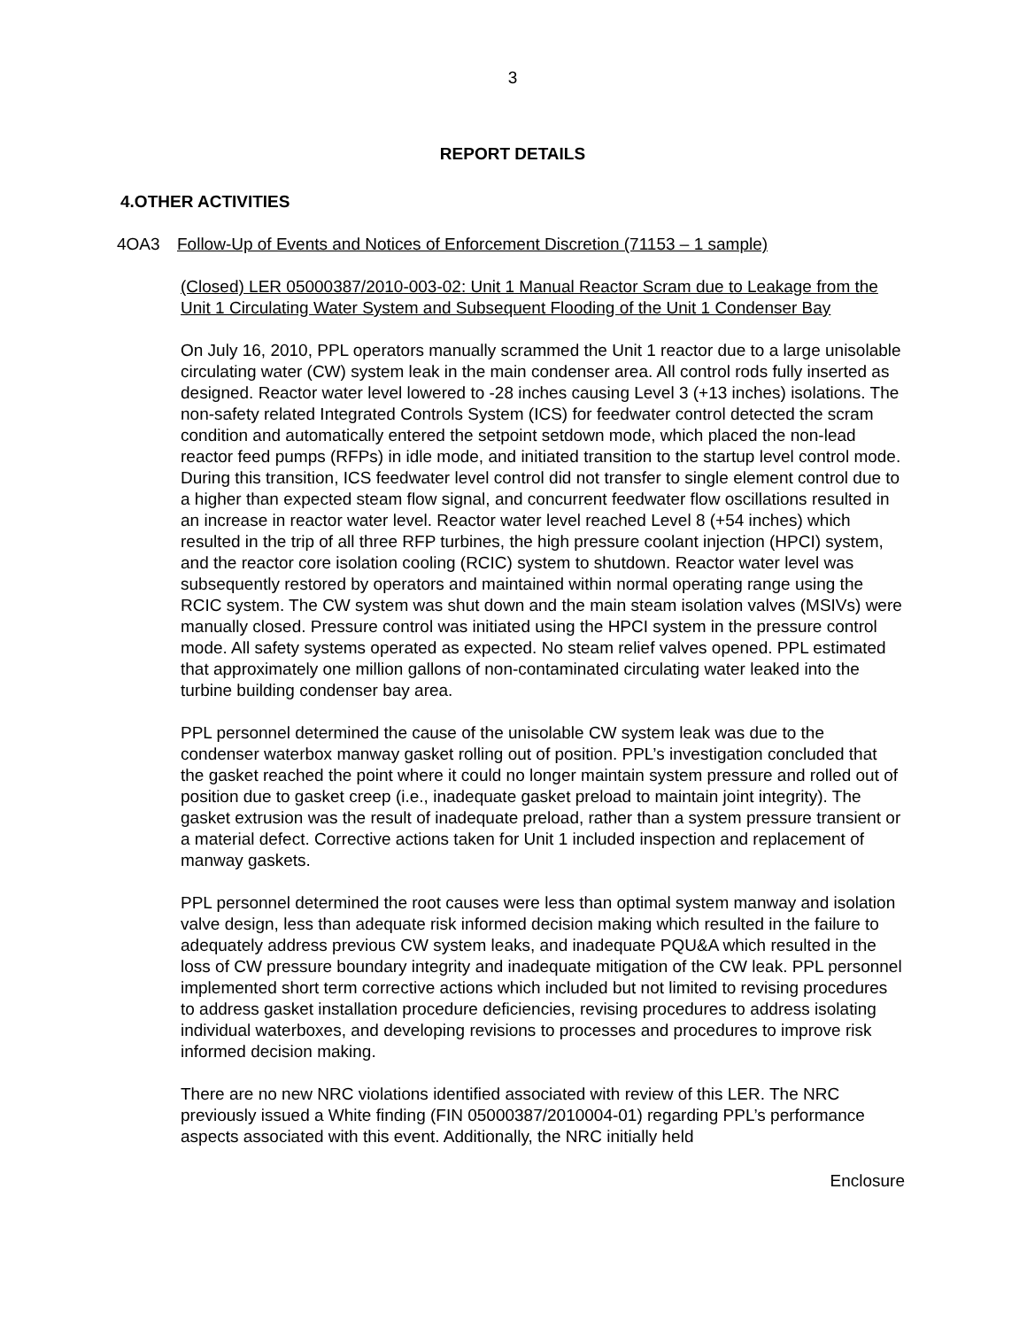3
REPORT DETAILS
4. OTHER ACTIVITIES
4OA3 Follow-Up of Events and Notices of Enforcement Discretion (71153 – 1 sample)
(Closed) LER 05000387/2010-003-02: Unit 1 Manual Reactor Scram due to Leakage from the Unit 1 Circulating Water System and Subsequent Flooding of the Unit 1 Condenser Bay
On July 16, 2010, PPL operators manually scrammed the Unit 1 reactor due to a large unisolable circulating water (CW) system leak in the main condenser area. All control rods fully inserted as designed. Reactor water level lowered to -28 inches causing Level 3 (+13 inches) isolations. The non-safety related Integrated Controls System (ICS) for feedwater control detected the scram condition and automatically entered the setpoint setdown mode, which placed the non-lead reactor feed pumps (RFPs) in idle mode, and initiated transition to the startup level control mode. During this transition, ICS feedwater level control did not transfer to single element control due to a higher than expected steam flow signal, and concurrent feedwater flow oscillations resulted in an increase in reactor water level. Reactor water level reached Level 8 (+54 inches) which resulted in the trip of all three RFP turbines, the high pressure coolant injection (HPCI) system, and the reactor core isolation cooling (RCIC) system to shutdown. Reactor water level was subsequently restored by operators and maintained within normal operating range using the RCIC system. The CW system was shut down and the main steam isolation valves (MSIVs) were manually closed. Pressure control was initiated using the HPCI system in the pressure control mode. All safety systems operated as expected. No steam relief valves opened. PPL estimated that approximately one million gallons of non-contaminated circulating water leaked into the turbine building condenser bay area.
PPL personnel determined the cause of the unisolable CW system leak was due to the condenser waterbox manway gasket rolling out of position. PPL’s investigation concluded that the gasket reached the point where it could no longer maintain system pressure and rolled out of position due to gasket creep (i.e., inadequate gasket preload to maintain joint integrity). The gasket extrusion was the result of inadequate preload, rather than a system pressure transient or a material defect. Corrective actions taken for Unit 1 included inspection and replacement of manway gaskets.
PPL personnel determined the root causes were less than optimal system manway and isolation valve design, less than adequate risk informed decision making which resulted in the failure to adequately address previous CW system leaks, and inadequate PQU&A which resulted in the loss of CW pressure boundary integrity and inadequate mitigation of the CW leak. PPL personnel implemented short term corrective actions which included but not limited to revising procedures to address gasket installation procedure deficiencies, revising procedures to address isolating individual waterboxes, and developing revisions to processes and procedures to improve risk informed decision making.
There are no new NRC violations identified associated with review of this LER. The NRC previously issued a White finding (FIN 05000387/2010004-01) regarding PPL’s performance aspects associated with this event. Additionally, the NRC initially held
Enclosure